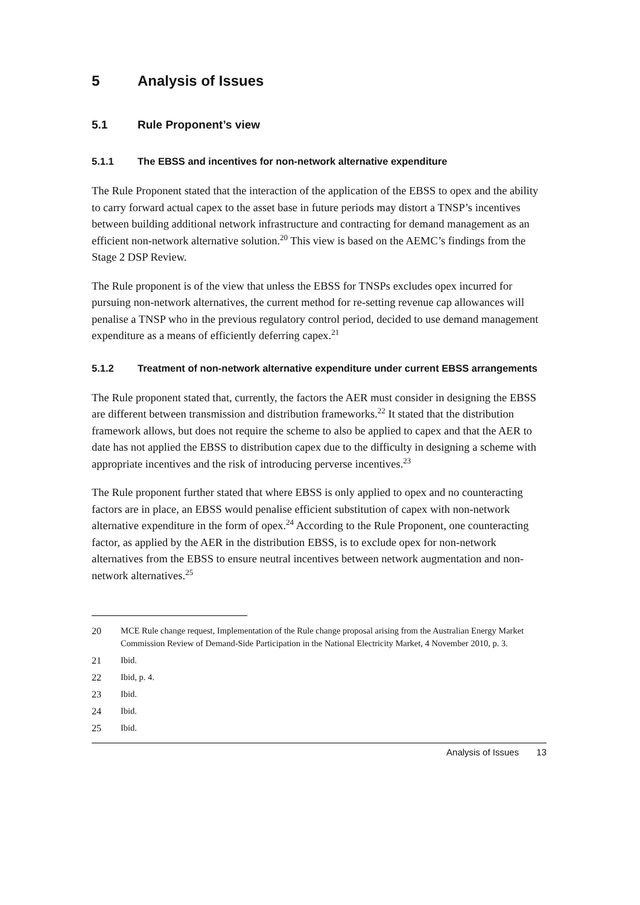5 Analysis of Issues
5.1 Rule Proponent’s view
5.1.1 The EBSS and incentives for non-network alternative expenditure
The Rule Proponent stated that the interaction of the application of the EBSS to opex and the ability to carry forward actual capex to the asset base in future periods may distort a TNSP’s incentives between building additional network infrastructure and contracting for demand management as an efficient non-network alternative solution.<sup>20</sup> This view is based on the AEMC’s findings from the Stage 2 DSP Review.
The Rule proponent is of the view that unless the EBSS for TNSPs excludes opex incurred for pursuing non-network alternatives, the current method for re-setting revenue cap allowances will penalise a TNSP who in the previous regulatory control period, decided to use demand management expenditure as a means of efficiently deferring capex.<sup>21</sup>
5.1.2 Treatment of non-network alternative expenditure under current EBSS arrangements
The Rule proponent stated that, currently, the factors the AER must consider in designing the EBSS are different between transmission and distribution frameworks.<sup>22</sup> It stated that the distribution framework allows, but does not require the scheme to also be applied to capex and that the AER to date has not applied the EBSS to distribution capex due to the difficulty in designing a scheme with appropriate incentives and the risk of introducing perverse incentives.<sup>23</sup>
The Rule proponent further stated that where EBSS is only applied to opex and no counteracting factors are in place, an EBSS would penalise efficient substitution of capex with non-network alternative expenditure in the form of opex.<sup>24</sup> According to the Rule Proponent, one counteracting factor, as applied by the AER in the distribution EBSS, is to exclude opex for non-network alternatives from the EBSS to ensure neutral incentives between network augmentation and non-network alternatives.<sup>25</sup>
20 MCE Rule change request, Implementation of the Rule change proposal arising from the Australian Energy Market Commission Review of Demand-Side Participation in the National Electricity Market, 4 November 2010, p. 3.
21 Ibid.
22 Ibid, p. 4.
23 Ibid.
24 Ibid.
25 Ibid.
Analysis of Issues 13